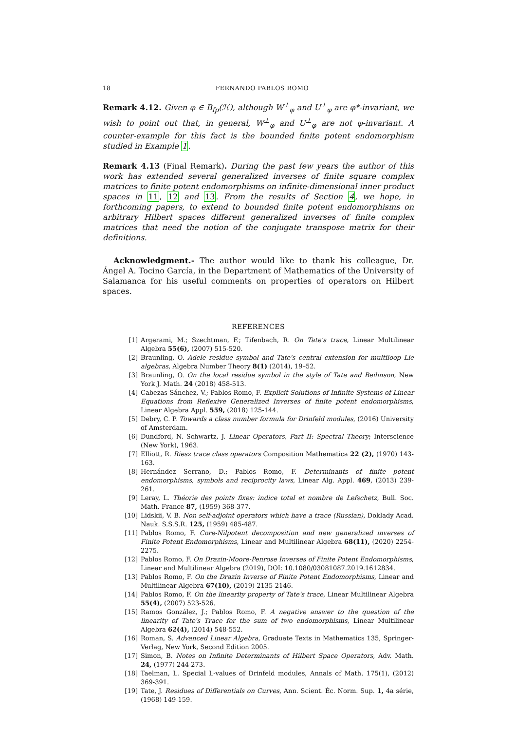18 FERNANDO PABLOS ROMO
Remark 4.12. Given φ ∈ B<sub>fp</sub>(ℋ), although W<sup>⊥</sup><sub>φ</sub> and U<sup>⊥</sup><sub>φ</sub> are φ*-invariant, we wish to point out that, in general, W<sup>⊥</sup><sub>φ</sub> and U<sup>⊥</sup><sub>φ</sub> are not φ-invariant. A counter-example for this fact is the bounded finite potent endomorphism studied in Example 1.
Remark 4.13 (Final Remark). During the past few years the author of this work has extended several generalized inverses of finite square complex matrices to finite potent endomorphisms on infinite-dimensional inner product spaces in 11, 12 and 13. From the results of Section 4, we hope, in forthcoming papers, to extend to bounded finite potent endomorphisms on arbitrary Hilbert spaces different generalized inverses of finite complex matrices that need the notion of the conjugate transpose matrix for their definitions.
Acknowledgment.- The author would like to thank his colleague, Dr. Ángel A. Tocino García, in the Department of Mathematics of the University of Salamanca for his useful comments on properties of operators on Hilbert spaces.
REFERENCES
[1] Argerami, M.; Szechtman, F.; Tifenbach, R. On Tate's trace, Linear Multilinear Algebra 55(6), (2007) 515-520.
[2] Braunling, O. Adele residue symbol and Tate's central extension for multiloop Lie algebras, Algebra Number Theory 8(1) (2014), 19–52.
[3] Braunling, O. On the local residue symbol in the style of Tate and Beilinson, New York J. Math. 24 (2018) 458-513.
[4] Cabezas Sánchez, V.; Pablos Romo, F. Explicit Solutions of Infinite Systems of Linear Equations from Reflexive Generalized Inverses of finite potent endomorphisms, Linear Algebra Appl. 559, (2018) 125-144.
[5] Debry, C. P. Towards a class number formula for Drinfeld modules, (2016) University of Amsterdam.
[6] Dundford, N. Schwartz, J. Linear Operators, Part II: Spectral Theory; Interscience (New York), 1963.
[7] Elliott, R. Riesz trace class operators Composition Mathematica 22 (2), (1970) 143-163.
[8] Hernández Serrano, D.; Pablos Romo, F. Determinants of finite potent endomorphisms, symbols and reciprocity laws, Linear Alg. Appl. 469, (2013) 239-261.
[9] Leray, L. Théorie des points fixes: indice total et nombre de Lefschetz, Bull. Soc. Math. France 87, (1959) 368-377.
[10] Lidskii, V. B. Non self-adjoint operators which have a trace (Russian), Doklady Acad. Nauk. S.S.S.R. 125, (1959) 485-487.
[11] Pablos Romo, F. Core-Nilpotent decomposition and new generalized inverses of Finite Potent Endomorphisms, Linear and Multilinear Algebra 68(11), (2020) 2254-2275.
[12] Pablos Romo, F. On Drazin-Moore-Penrose Inverses of Finite Potent Endomorphisms, Linear and Multilinear Algebra (2019), DOI: 10.1080/03081087.2019.1612834.
[13] Pablos Romo, F. On the Drazin Inverse of Finite Potent Endomorphisms, Linear and Multilinear Algebra 67(10), (2019) 2135-2146.
[14] Pablos Romo, F. On the linearity property of Tate's trace, Linear Multilinear Algebra 55(4), (2007) 523-526.
[15] Ramos González, J.; Pablos Romo, F. A negative answer to the question of the linearity of Tate's Trace for the sum of two endomorphisms, Linear Multilinear Algebra 62(4), (2014) 548-552.
[16] Roman, S. Advanced Linear Algebra, Graduate Texts in Mathematics 135, Springer-Verlag, New York, Second Edition 2005.
[17] Simon, B. Notes on Infinite Determinants of Hilbert Space Operators, Adv. Math. 24, (1977) 244-273.
[18] Taelman, L. Special L-values of Drinfeld modules, Annals of Math. 175(1), (2012) 369-391.
[19] Tate, J. Residues of Differentials on Curves, Ann. Scient. Éc. Norm. Sup. 1, 4a série, (1968) 149-159.